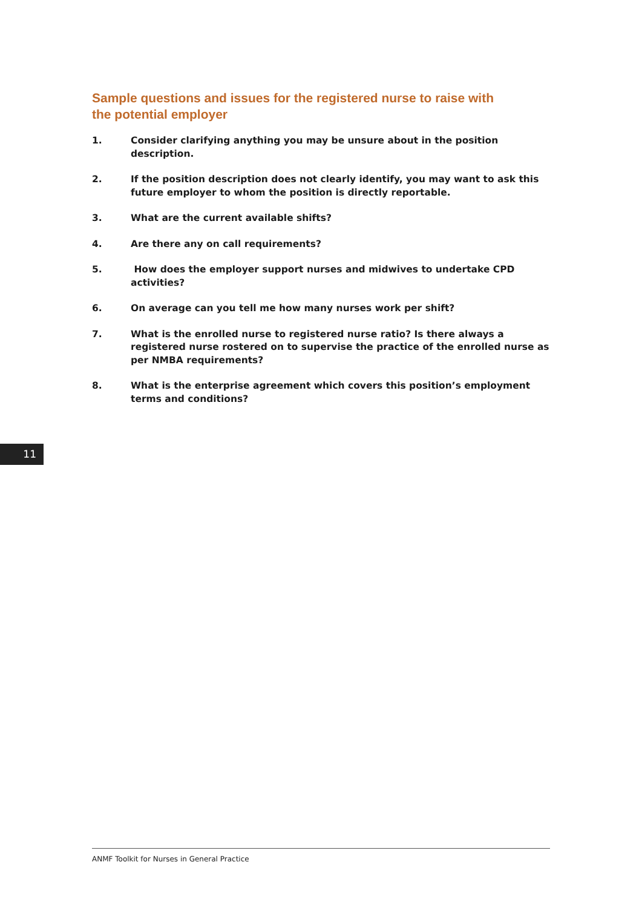Sample questions and issues for the registered nurse to raise with the potential employer
1. Consider clarifying anything you may be unsure about in the position description.
2. If the position description does not clearly identify, you may want to ask this future employer to whom the position is directly reportable.
3. What are the current available shifts?
4. Are there any on call requirements?
5. How does the employer support nurses and midwives to undertake CPD activities?
6. On average can you tell me how many nurses work per shift?
7. What is the enrolled nurse to registered nurse ratio? Is there always a registered nurse rostered on to supervise the practice of the enrolled nurse as per NMBA requirements?
8. What is the enterprise agreement which covers this position’s employment terms and conditions?
11
ANMF Toolkit for Nurses in General Practice